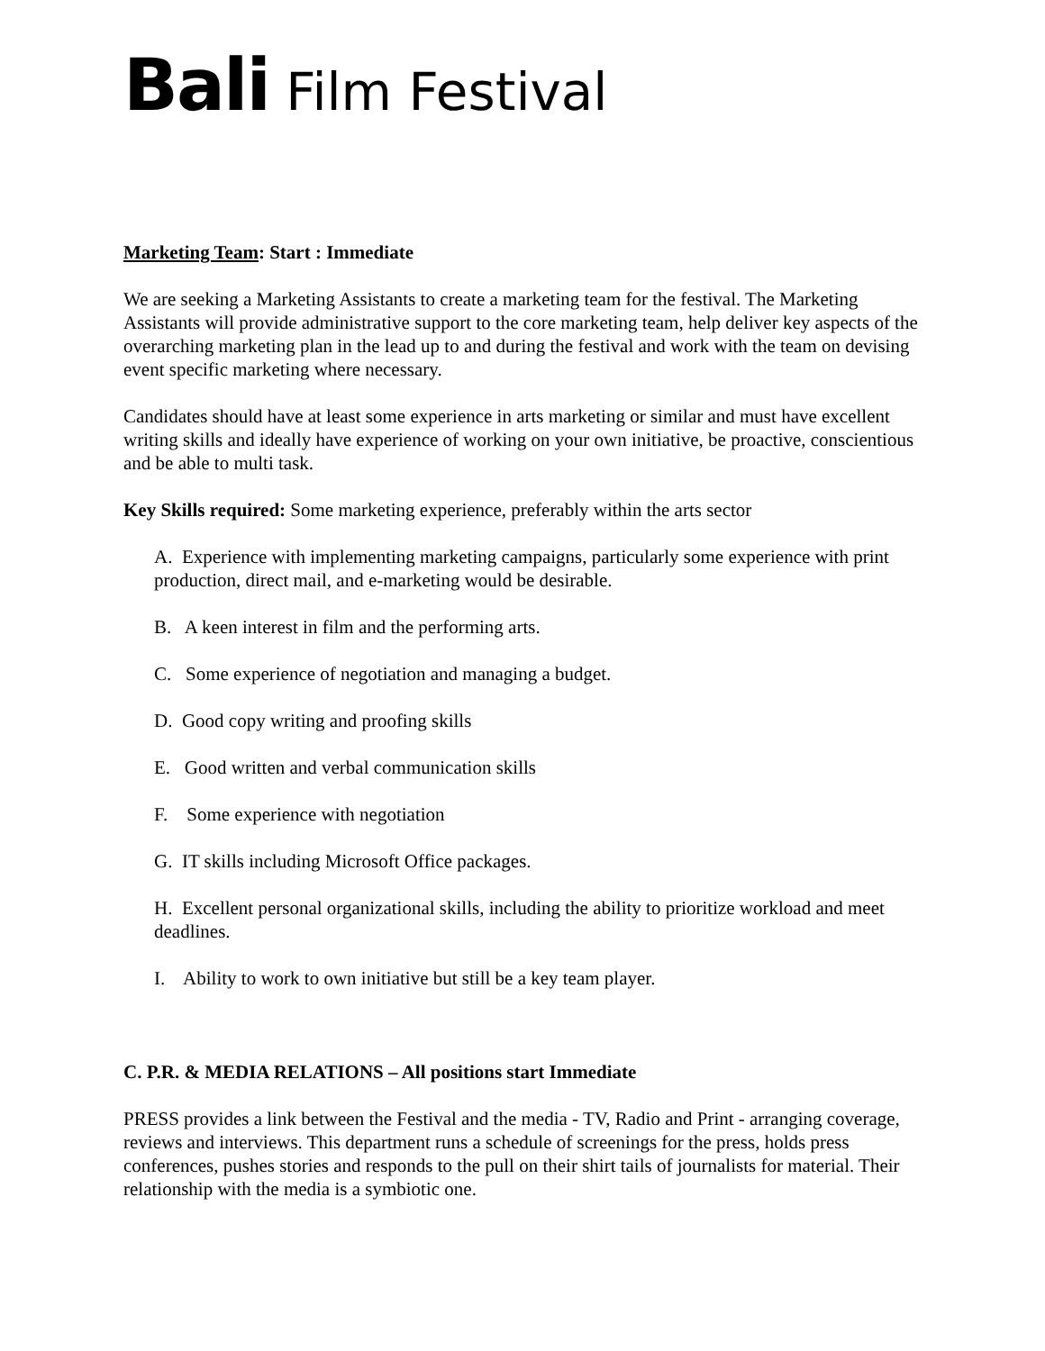Bali Film Festival
Marketing Team: Start : Immediate
We are seeking a Marketing Assistants to create a marketing team for the festival. The Marketing Assistants will provide administrative support to the core marketing team, help deliver key aspects of the overarching marketing plan in the lead up to and during the festival and work with the team on devising event specific marketing where necessary.
Candidates should have at least some experience in arts marketing or similar and must have excellent writing skills and ideally have experience of working on your own initiative, be proactive, conscientious and be able to multi task.
Key Skills required: Some marketing experience, preferably within the arts sector
A. Experience with implementing marketing campaigns, particularly some experience with print production, direct mail, and e-marketing would be desirable.
B. A keen interest in film and the performing arts.
C. Some experience of negotiation and managing a budget.
D. Good copy writing and proofing skills
E. Good written and verbal communication skills
F. Some experience with negotiation
G. IT skills including Microsoft Office packages.
H. Excellent personal organizational skills, including the ability to prioritize workload and meet deadlines.
I. Ability to work to own initiative but still be a key team player.
C. P.R. & MEDIA RELATIONS – All positions start Immediate
PRESS provides a link between the Festival and the media - TV, Radio and Print - arranging coverage, reviews and interviews. This department runs a schedule of screenings for the press, holds press conferences, pushes stories and responds to the pull on their shirt tails of journalists for material. Their relationship with the media is a symbiotic one.